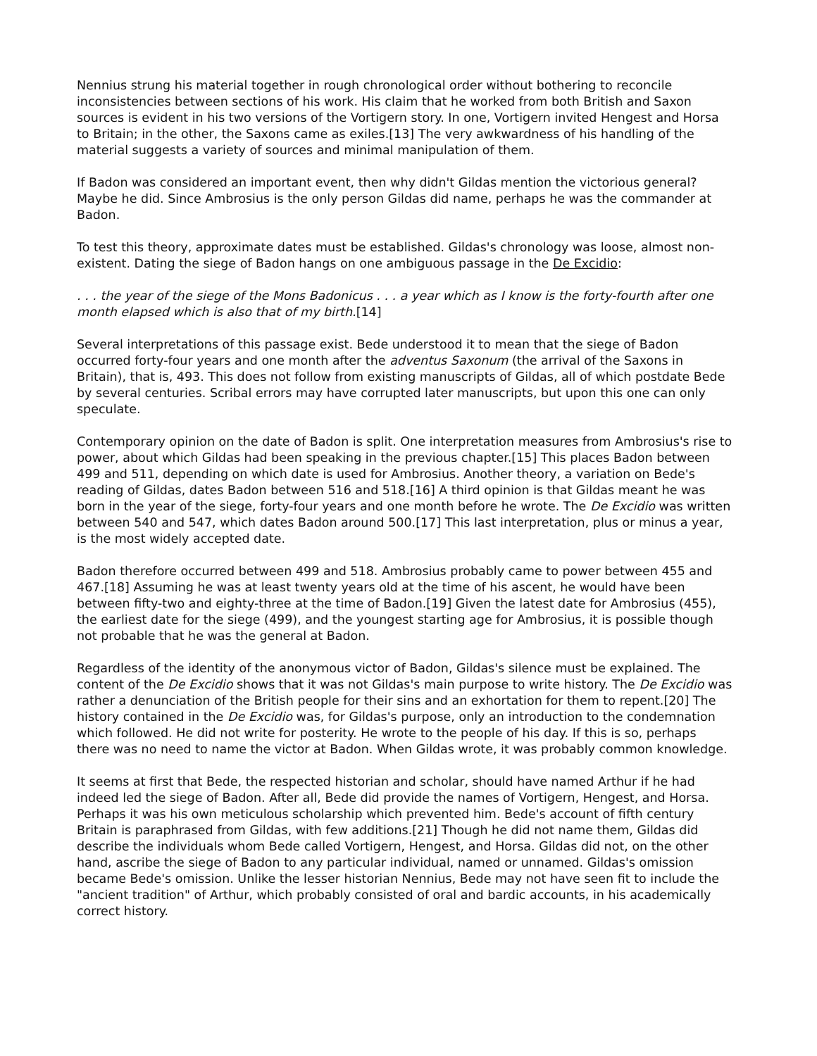Nennius strung his material together in rough chronological order without bothering to reconcile inconsistencies between sections of his work. His claim that he worked from both British and Saxon sources is evident in his two versions of the Vortigern story. In one, Vortigern invited Hengest and Horsa to Britain; in the other, the Saxons came as exiles.[13] The very awkwardness of his handling of the material suggests a variety of sources and minimal manipulation of them.
If Badon was considered an important event, then why didn't Gildas mention the victorious general? Maybe he did. Since Ambrosius is the only person Gildas did name, perhaps he was the commander at Badon.
To test this theory, approximate dates must be established. Gildas's chronology was loose, almost non-existent. Dating the siege of Badon hangs on one ambiguous passage in the De Excidio:
. . . the year of the siege of the Mons Badonicus . . . a year which as I know is the forty-fourth after one month elapsed which is also that of my birth.[14]
Several interpretations of this passage exist. Bede understood it to mean that the siege of Badon occurred forty-four years and one month after the adventus Saxonum (the arrival of the Saxons in Britain), that is, 493. This does not follow from existing manuscripts of Gildas, all of which postdate Bede by several centuries. Scribal errors may have corrupted later manuscripts, but upon this one can only speculate.
Contemporary opinion on the date of Badon is split. One interpretation measures from Ambrosius's rise to power, about which Gildas had been speaking in the previous chapter.[15] This places Badon between 499 and 511, depending on which date is used for Ambrosius. Another theory, a variation on Bede's reading of Gildas, dates Badon between 516 and 518.[16] A third opinion is that Gildas meant he was born in the year of the siege, forty-four years and one month before he wrote. The De Excidio was written between 540 and 547, which dates Badon around 500.[17] This last interpretation, plus or minus a year, is the most widely accepted date.
Badon therefore occurred between 499 and 518. Ambrosius probably came to power between 455 and 467.[18] Assuming he was at least twenty years old at the time of his ascent, he would have been between fifty-two and eighty-three at the time of Badon.[19] Given the latest date for Ambrosius (455), the earliest date for the siege (499), and the youngest starting age for Ambrosius, it is possible though not probable that he was the general at Badon.
Regardless of the identity of the anonymous victor of Badon, Gildas's silence must be explained. The content of the De Excidio shows that it was not Gildas's main purpose to write history. The De Excidio was rather a denunciation of the British people for their sins and an exhortation for them to repent.[20] The history contained in the De Excidio was, for Gildas's purpose, only an introduction to the condemnation which followed. He did not write for posterity. He wrote to the people of his day. If this is so, perhaps there was no need to name the victor at Badon. When Gildas wrote, it was probably common knowledge.
It seems at first that Bede, the respected historian and scholar, should have named Arthur if he had indeed led the siege of Badon. After all, Bede did provide the names of Vortigern, Hengest, and Horsa. Perhaps it was his own meticulous scholarship which prevented him. Bede's account of fifth century Britain is paraphrased from Gildas, with few additions.[21] Though he did not name them, Gildas did describe the individuals whom Bede called Vortigern, Hengest, and Horsa. Gildas did not, on the other hand, ascribe the siege of Badon to any particular individual, named or unnamed. Gildas's omission became Bede's omission. Unlike the lesser historian Nennius, Bede may not have seen fit to include the "ancient tradition" of Arthur, which probably consisted of oral and bardic accounts, in his academically correct history.